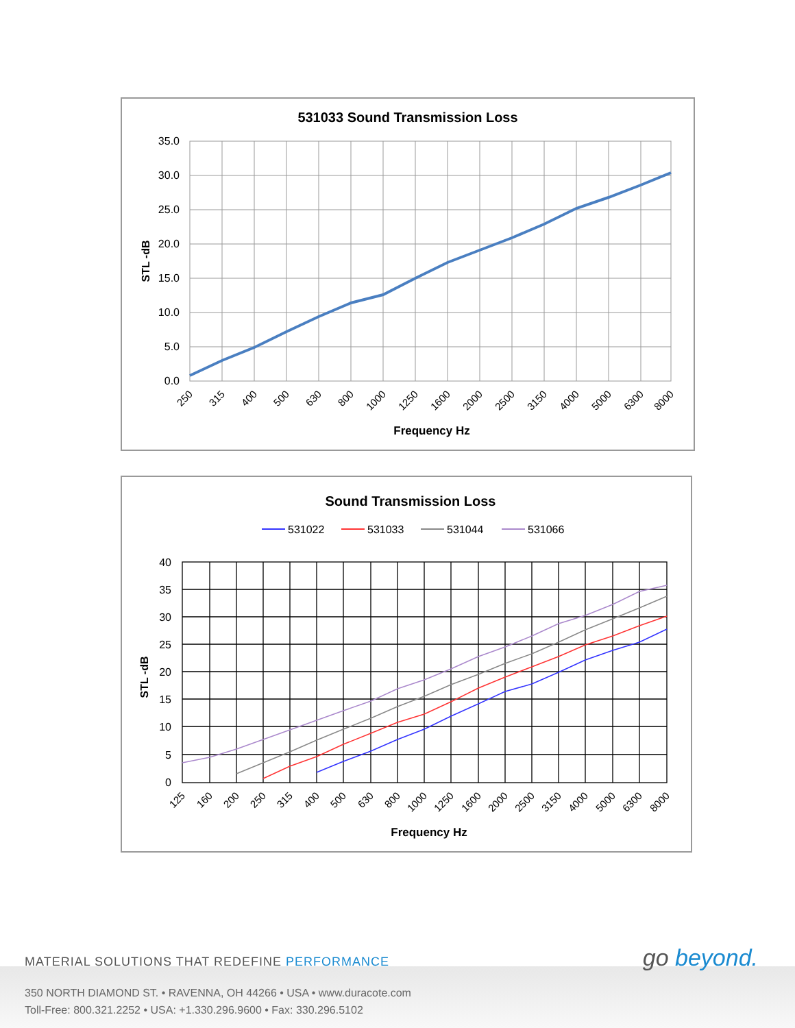531033 Sound Transmission Loss
35.0
30.0
25.0
20.0
15.0
10.0
5.0
0.0
STL -dB
250
315
400
500
630
800
1000
1250
1600
2000
2500
3150
4000
5000
6300
8000
Frequency Hz
Sound Transmission Loss
531022
531033
531044
531066
40
35
30
25
20
15
10
5
0
STL -dB
125
160
200
250
315
400
500
630
800
1000
1250
1600
2000
2500
3150
4000
5000
6300
8000
Frequency Hz
MATERIAL SOLUTIONS THAT REDEFINE PERFORMANCE
go beyond.
350 NORTH DIAMOND ST. • RAVENNA, OH 44266 • USA • www.duracote.com
Toll-Free: 800.321.2252 • USA: +1.330.296.9600 • Fax: 330.296.5102